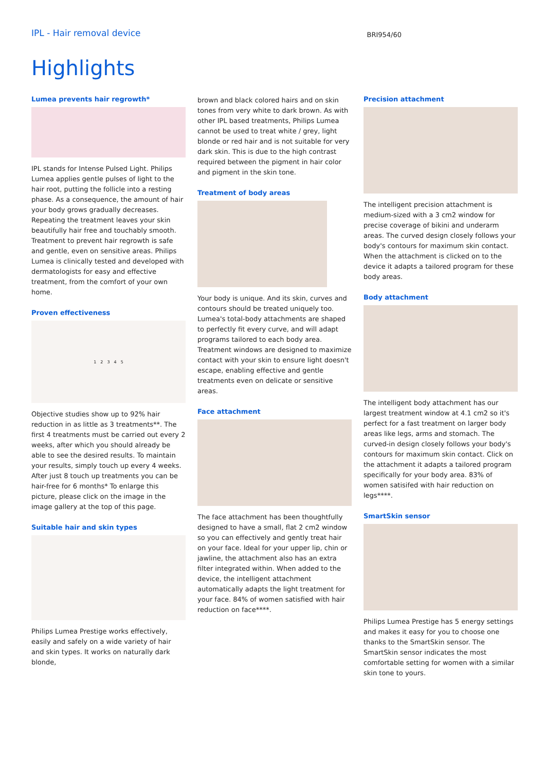IPL - Hair removal device
BRI954/60
Highlights
Lumea prevents hair regrowth*
IPL stands for Intense Pulsed Light. Philips Lumea applies gentle pulses of light to the hair root, putting the follicle into a resting phase. As a consequence, the amount of hair your body grows gradually decreases. Repeating the treatment leaves your skin beautifully hair free and touchably smooth. Treatment to prevent hair regrowth is safe and gentle, even on sensitive areas. Philips Lumea is clinically tested and developed with dermatologists for easy and effective treatment, from the comfort of your own home.
Proven effectiveness
1 2 3 4 5
Objective studies show up to 92% hair reduction in as little as 3 treatments**. The first 4 treatments must be carried out every 2 weeks, after which you should already be able to see the desired results. To maintain your results, simply touch up every 4 weeks. After just 8 touch up treatments you can be hair-free for 6 months* To enlarge this picture, please click on the image in the image gallery at the top of this page.
Suitable hair and skin types
Philips Lumea Prestige works effectively, easily and safely on a wide variety of hair and skin types. It works on naturally dark blonde,
brown and black colored hairs and on skin tones from very white to dark brown. As with other IPL based treatments, Philips Lumea cannot be used to treat white / grey, light blonde or red hair and is not suitable for very dark skin. This is due to the high contrast required between the pigment in hair color and pigment in the skin tone.
Treatment of body areas
Your body is unique. And its skin, curves and contours should be treated uniquely too. Lumea's total-body attachments are shaped to perfectly fit every curve, and will adapt programs tailored to each body area. Treatment windows are designed to maximize contact with your skin to ensure light doesn't escape, enabling effective and gentle treatments even on delicate or sensitive areas.
Face attachment
The face attachment has been thoughtfully designed to have a small, flat 2 cm2 window so you can effectively and gently treat hair on your face. Ideal for your upper lip, chin or jawline, the attachment also has an extra filter integrated within. When added to the device, the intelligent attachment automatically adapts the light treatment for your face. 84% of women satisfied with hair reduction on face****.
Precision attachment
The intelligent precision attachment is medium-sized with a 3 cm2 window for precise coverage of bikini and underarm areas. The curved design closely follows your body's contours for maximum skin contact. When the attachment is clicked on to the device it adapts a tailored program for these body areas.
Body attachment
The intelligent body attachment has our largest treatment window at 4.1 cm2 so it's perfect for a fast treatment on larger body areas like legs, arms and stomach. The curved-in design closely follows your body's contours for maximum skin contact. Click on the attachment it adapts a tailored program specifically for your body area. 83% of women satisifed with hair reduction on legs****.
SmartSkin sensor
Philips Lumea Prestige has 5 energy settings and makes it easy for you to choose one thanks to the SmartSkin sensor. The SmartSkin sensor indicates the most comfortable setting for women with a similar skin tone to yours.